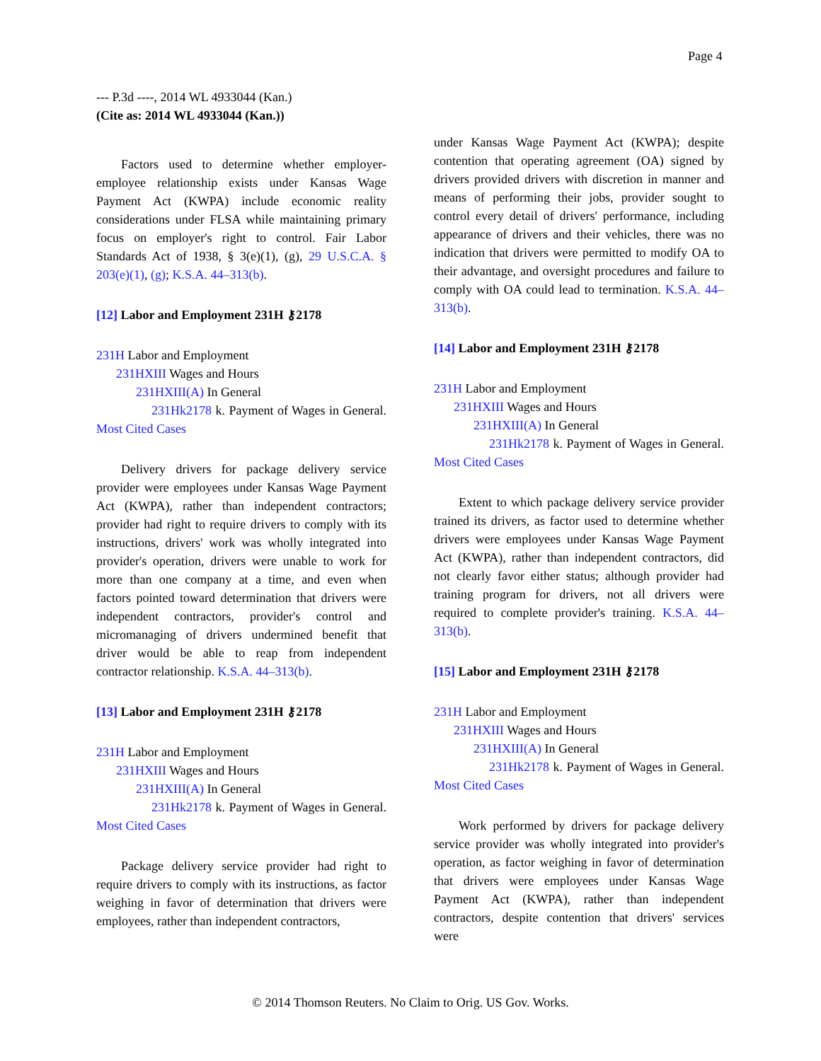Page 4
--- P.3d ----, 2014 WL 4933044 (Kan.)
(Cite as: 2014 WL 4933044 (Kan.))
Factors used to determine whether employer-employee relationship exists under Kansas Wage Payment Act (KWPA) include economic reality considerations under FLSA while maintaining primary focus on employer's right to control. Fair Labor Standards Act of 1938, § 3(e)(1), (g), 29 U.S.C.A. § 203(e)(1), (g); K.S.A. 44–313(b).
[12] Labor and Employment 231H ⚷2178
231H Labor and Employment
231HXIII Wages and Hours
231HXIII(A) In General
231Hk2178 k. Payment of Wages in General. Most Cited Cases
Delivery drivers for package delivery service provider were employees under Kansas Wage Payment Act (KWPA), rather than independent contractors; provider had right to require drivers to comply with its instructions, drivers' work was wholly integrated into provider's operation, drivers were unable to work for more than one company at a time, and even when factors pointed toward determination that drivers were independent contractors, provider's control and micromanaging of drivers undermined benefit that driver would be able to reap from independent contractor relationship. K.S.A. 44–313(b).
[13] Labor and Employment 231H ⚷2178
231H Labor and Employment
231HXIII Wages and Hours
231HXIII(A) In General
231Hk2178 k. Payment of Wages in General. Most Cited Cases
Package delivery service provider had right to require drivers to comply with its instructions, as factor weighing in favor of determination that drivers were employees, rather than independent contractors,
under Kansas Wage Payment Act (KWPA); despite contention that operating agreement (OA) signed by drivers provided drivers with discretion in manner and means of performing their jobs, provider sought to control every detail of drivers' performance, including appearance of drivers and their vehicles, there was no indication that drivers were permitted to modify OA to their advantage, and oversight procedures and failure to comply with OA could lead to termination. K.S.A. 44–313(b).
[14] Labor and Employment 231H ⚷2178
231H Labor and Employment
231HXIII Wages and Hours
231HXIII(A) In General
231Hk2178 k. Payment of Wages in General. Most Cited Cases
Extent to which package delivery service provider trained its drivers, as factor used to determine whether drivers were employees under Kansas Wage Payment Act (KWPA), rather than independent contractors, did not clearly favor either status; although provider had training program for drivers, not all drivers were required to complete provider's training. K.S.A. 44–313(b).
[15] Labor and Employment 231H ⚷2178
231H Labor and Employment
231HXIII Wages and Hours
231HXIII(A) In General
231Hk2178 k. Payment of Wages in General. Most Cited Cases
Work performed by drivers for package delivery service provider was wholly integrated into provider's operation, as factor weighing in favor of determination that drivers were employees under Kansas Wage Payment Act (KWPA), rather than independent contractors, despite contention that drivers' services were
© 2014 Thomson Reuters. No Claim to Orig. US Gov. Works.